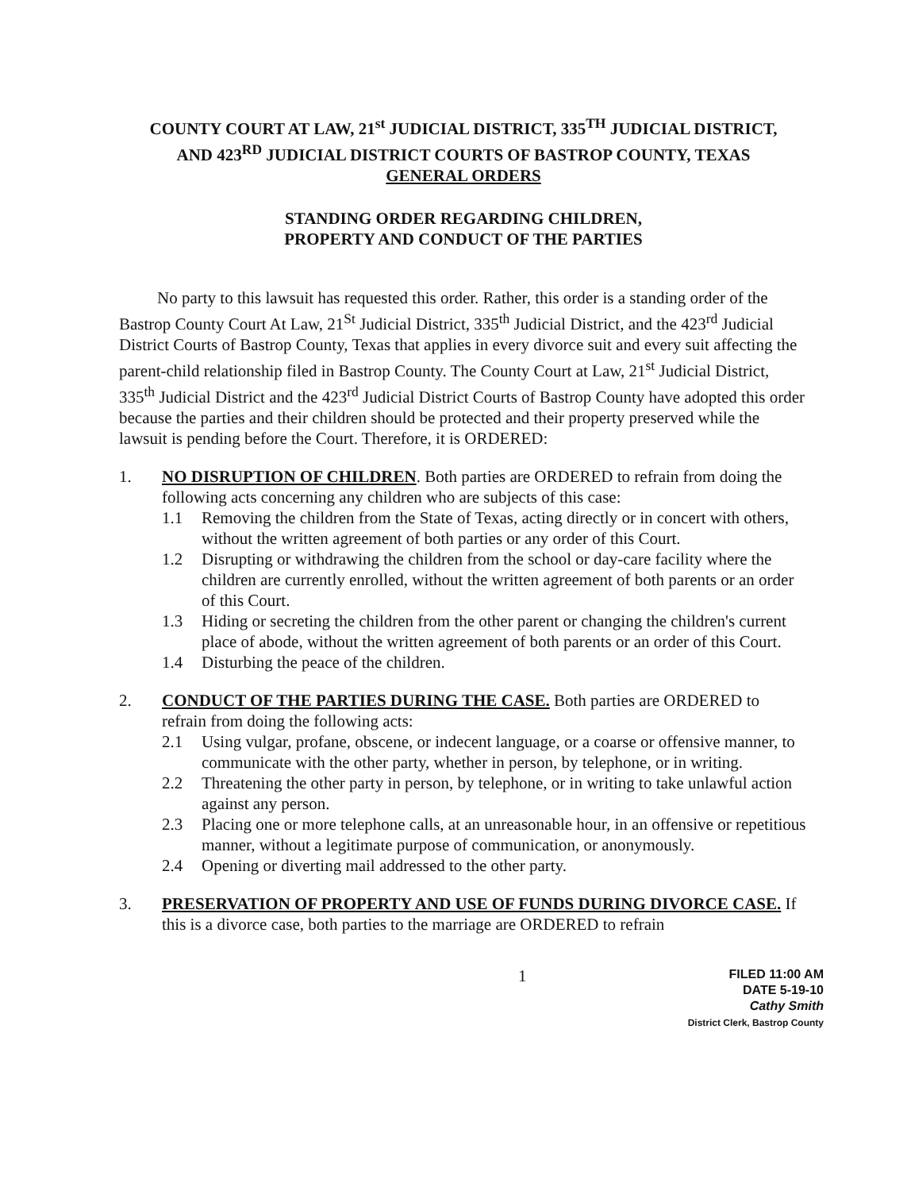COUNTY COURT AT LAW, 21<sup>st</sup> JUDICIAL DISTRICT, 335<sup>TH</sup> JUDICIAL DISTRICT,
AND 423<sup>RD</sup> JUDICIAL DISTRICT COURTS OF BASTROP COUNTY, TEXAS
GENERAL ORDERS
STANDING ORDER REGARDING CHILDREN,
PROPERTY AND CONDUCT OF THE PARTIES
No party to this lawsuit has requested this order. Rather, this order is a standing order of the Bastrop County Court At Law, 21<sup>St</sup> Judicial District, 335<sup>th</sup> Judicial District, and the 423<sup>rd</sup> Judicial District Courts of Bastrop County, Texas that applies in every divorce suit and every suit affecting the parent-child relationship filed in Bastrop County. The County Court at Law, 21<sup>st</sup> Judicial District, 335<sup>th</sup> Judicial District and the 423<sup>rd</sup> Judicial District Courts of Bastrop County have adopted this order because the parties and their children should be protected and their property preserved while the lawsuit is pending before the Court. Therefore, it is ORDERED:
1. NO DISRUPTION OF CHILDREN. Both parties are ORDERED to refrain from doing the following acts concerning any children who are subjects of this case:
1.1 Removing the children from the State of Texas, acting directly or in concert with others, without the written agreement of both parties or any order of this Court.
1.2 Disrupting or withdrawing the children from the school or day-care facility where the children are currently enrolled, without the written agreement of both parents or an order of this Court.
1.3 Hiding or secreting the children from the other parent or changing the children's current place of abode, without the written agreement of both parents or an order of this Court.
1.4 Disturbing the peace of the children.
2. CONDUCT OF THE PARTIES DURING THE CASE. Both parties are ORDERED to refrain from doing the following acts:
2.1 Using vulgar, profane, obscene, or indecent language, or a coarse or offensive manner, to communicate with the other party, whether in person, by telephone, or in writing.
2.2 Threatening the other party in person, by telephone, or in writing to take unlawful action against any person.
2.3 Placing one or more telephone calls, at an unreasonable hour, in an offensive or repetitious manner, without a legitimate purpose of communication, or anonymously.
2.4 Opening or diverting mail addressed to the other party.
3. PRESERVATION OF PROPERTY AND USE OF FUNDS DURING DIVORCE CASE. If this is a divorce case, both parties to the marriage are ORDERED to refrain
1
FILED 11:00 AM
DATE 5-19-10
Cathy Smith
District Clerk, Bastrop County